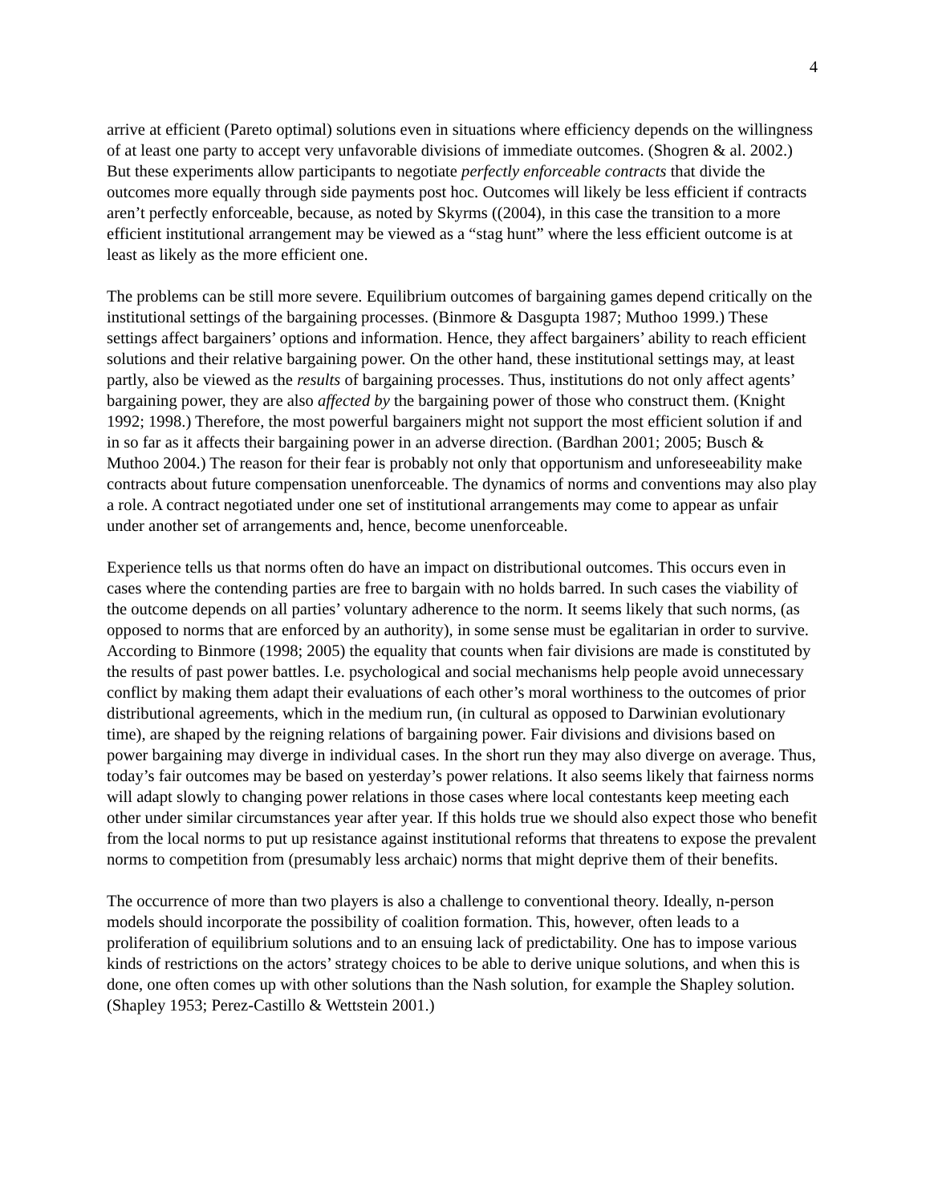4
arrive at efficient (Pareto optimal) solutions even in situations where efficiency depends on the willingness of at least one party to accept very unfavorable divisions of immediate outcomes. (Shogren & al. 2002.) But these experiments allow participants to negotiate perfectly enforceable contracts that divide the outcomes more equally through side payments post hoc. Outcomes will likely be less efficient if contracts aren’t perfectly enforceable, because, as noted by Skyrms ((2004), in this case the transition to a more efficient institutional arrangement may be viewed as a “stag hunt” where the less efficient outcome is at least as likely as the more efficient one.
The problems can be still more severe. Equilibrium outcomes of bargaining games depend critically on the institutional settings of the bargaining processes. (Binmore & Dasgupta 1987; Muthoo 1999.) These settings affect bargainers’ options and information. Hence, they affect bargainers’ ability to reach efficient solutions and their relative bargaining power. On the other hand, these institutional settings may, at least partly, also be viewed as the results of bargaining processes. Thus, institutions do not only affect agents’ bargaining power, they are also affected by the bargaining power of those who construct them. (Knight 1992; 1998.) Therefore, the most powerful bargainers might not support the most efficient solution if and in so far as it affects their bargaining power in an adverse direction. (Bardhan 2001; 2005; Busch & Muthoo 2004.) The reason for their fear is probably not only that opportunism and unforeseeability make contracts about future compensation unenforceable. The dynamics of norms and conventions may also play a role. A contract negotiated under one set of institutional arrangements may come to appear as unfair under another set of arrangements and, hence, become unenforceable.
Experience tells us that norms often do have an impact on distributional outcomes. This occurs even in cases where the contending parties are free to bargain with no holds barred. In such cases the viability of the outcome depends on all parties’ voluntary adherence to the norm. It seems likely that such norms, (as opposed to norms that are enforced by an authority), in some sense must be egalitarian in order to survive. According to Binmore (1998; 2005) the equality that counts when fair divisions are made is constituted by the results of past power battles. I.e. psychological and social mechanisms help people avoid unnecessary conflict by making them adapt their evaluations of each other’s moral worthiness to the outcomes of prior distributional agreements, which in the medium run, (in cultural as opposed to Darwinian evolutionary time), are shaped by the reigning relations of bargaining power. Fair divisions and divisions based on power bargaining may diverge in individual cases. In the short run they may also diverge on average. Thus, today’s fair outcomes may be based on yesterday’s power relations. It also seems likely that fairness norms will adapt slowly to changing power relations in those cases where local contestants keep meeting each other under similar circumstances year after year. If this holds true we should also expect those who benefit from the local norms to put up resistance against institutional reforms that threatens to expose the prevalent norms to competition from (presumably less archaic) norms that might deprive them of their benefits.
The occurrence of more than two players is also a challenge to conventional theory. Ideally, n-person models should incorporate the possibility of coalition formation. This, however, often leads to a proliferation of equilibrium solutions and to an ensuing lack of predictability. One has to impose various kinds of restrictions on the actors’ strategy choices to be able to derive unique solutions, and when this is done, one often comes up with other solutions than the Nash solution, for example the Shapley solution. (Shapley 1953; Perez-Castillo & Wettstein 2001.)